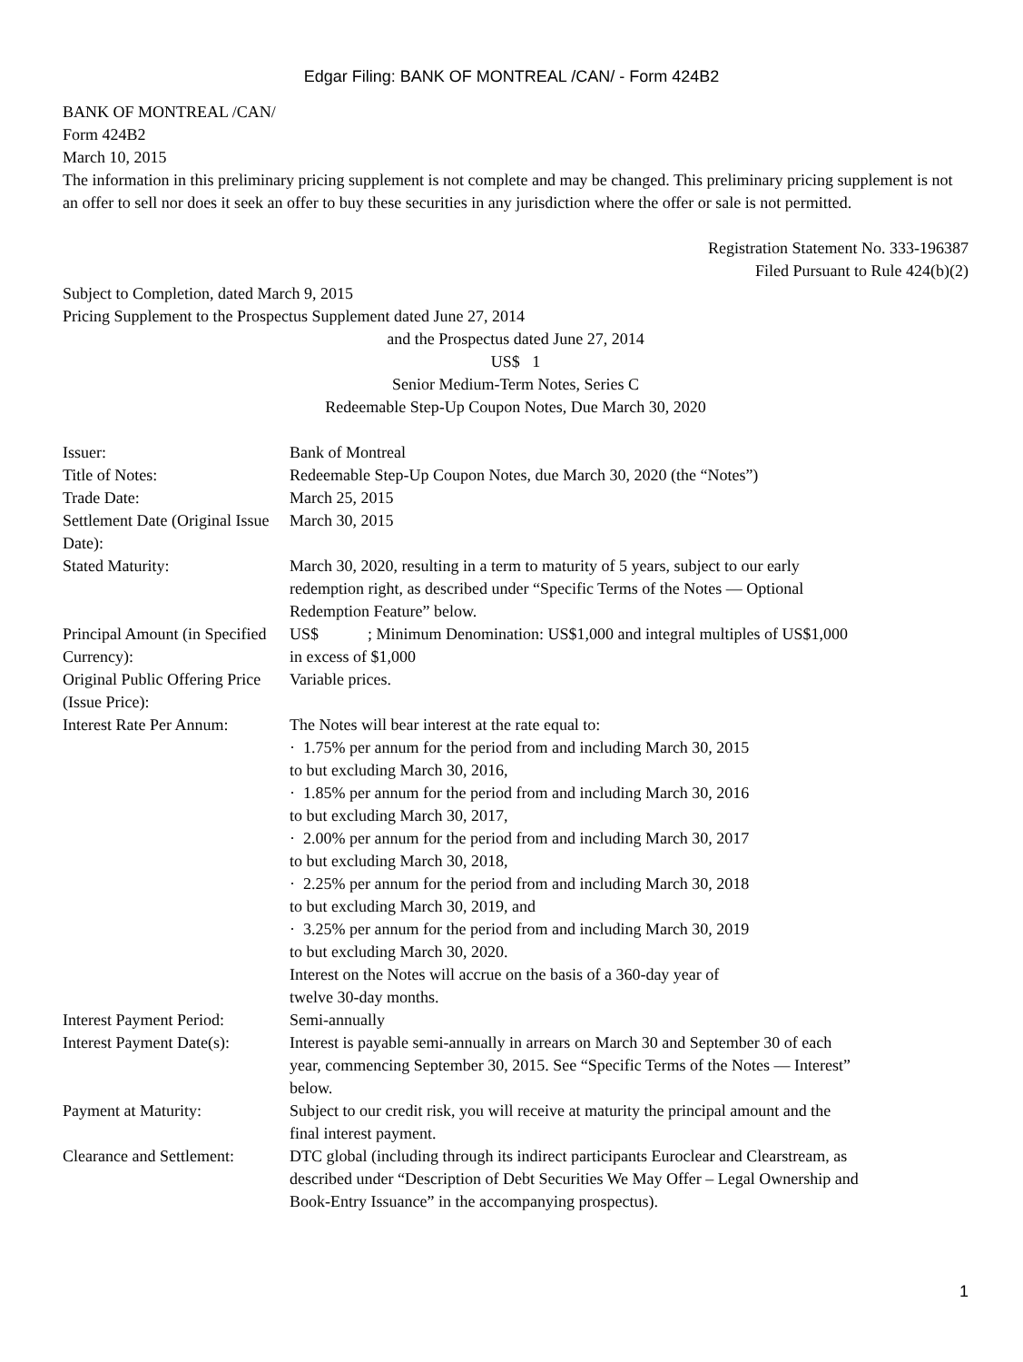Edgar Filing: BANK OF MONTREAL /CAN/ - Form 424B2
BANK OF MONTREAL /CAN/
Form 424B2
March 10, 2015
The information in this preliminary pricing supplement is not complete and may be changed. This preliminary pricing supplement is not an offer to sell nor does it seek an offer to buy these securities in any jurisdiction where the offer or sale is not permitted.
Registration Statement No. 333-196387
Filed Pursuant to Rule 424(b)(2)
Subject to Completion, dated March 9, 2015
Pricing Supplement to the Prospectus Supplement dated June 27, 2014
and the Prospectus dated June 27, 2014
US$ 1
Senior Medium-Term Notes, Series C
Redeemable Step-Up Coupon Notes, Due March 30, 2020
| Issuer: | Bank of Montreal |
| Title of Notes: | Redeemable Step-Up Coupon Notes, due March 30, 2020 (the “Notes”) |
| Trade Date: | March 25, 2015 |
| Settlement Date (Original Issue Date): | March 30, 2015 |
| Stated Maturity: | March 30, 2020, resulting in a term to maturity of 5 years, subject to our early redemption right, as described under “Specific Terms of the Notes — Optional Redemption Feature” below. |
| Principal Amount (in Specified Currency): | US$ ; Minimum Denomination: US$1,000 and integral multiples of US$1,000 in excess of $1,000 |
| Original Public Offering Price (Issue Price): | Variable prices. |
| Interest Rate Per Annum: | The Notes will bear interest at the rate equal to: · 1.75% per annum for the period from and including March 30, 2015 to but excluding March 30, 2016, · 1.85% per annum for the period from and including March 30, 2016 to but excluding March 30, 2017, · 2.00% per annum for the period from and including March 30, 2017 to but excluding March 30, 2018, · 2.25% per annum for the period from and including March 30, 2018 to but excluding March 30, 2019, and · 3.25% per annum for the period from and including March 30, 2019 to but excluding March 30, 2020. Interest on the Notes will accrue on the basis of a 360-day year of twelve 30-day months. |
| Interest Payment Period: | Semi-annually |
| Interest Payment Date(s): | Interest is payable semi-annually in arrears on March 30 and September 30 of each year, commencing September 30, 2015. See “Specific Terms of the Notes — Interest” below. |
| Payment at Maturity: | Subject to our credit risk, you will receive at maturity the principal amount and the final interest payment. |
| Clearance and Settlement: | DTC global (including through its indirect participants Euroclear and Clearstream, as described under “Description of Debt Securities We May Offer – Legal Ownership and Book-Entry Issuance” in the accompanying prospectus). |
1